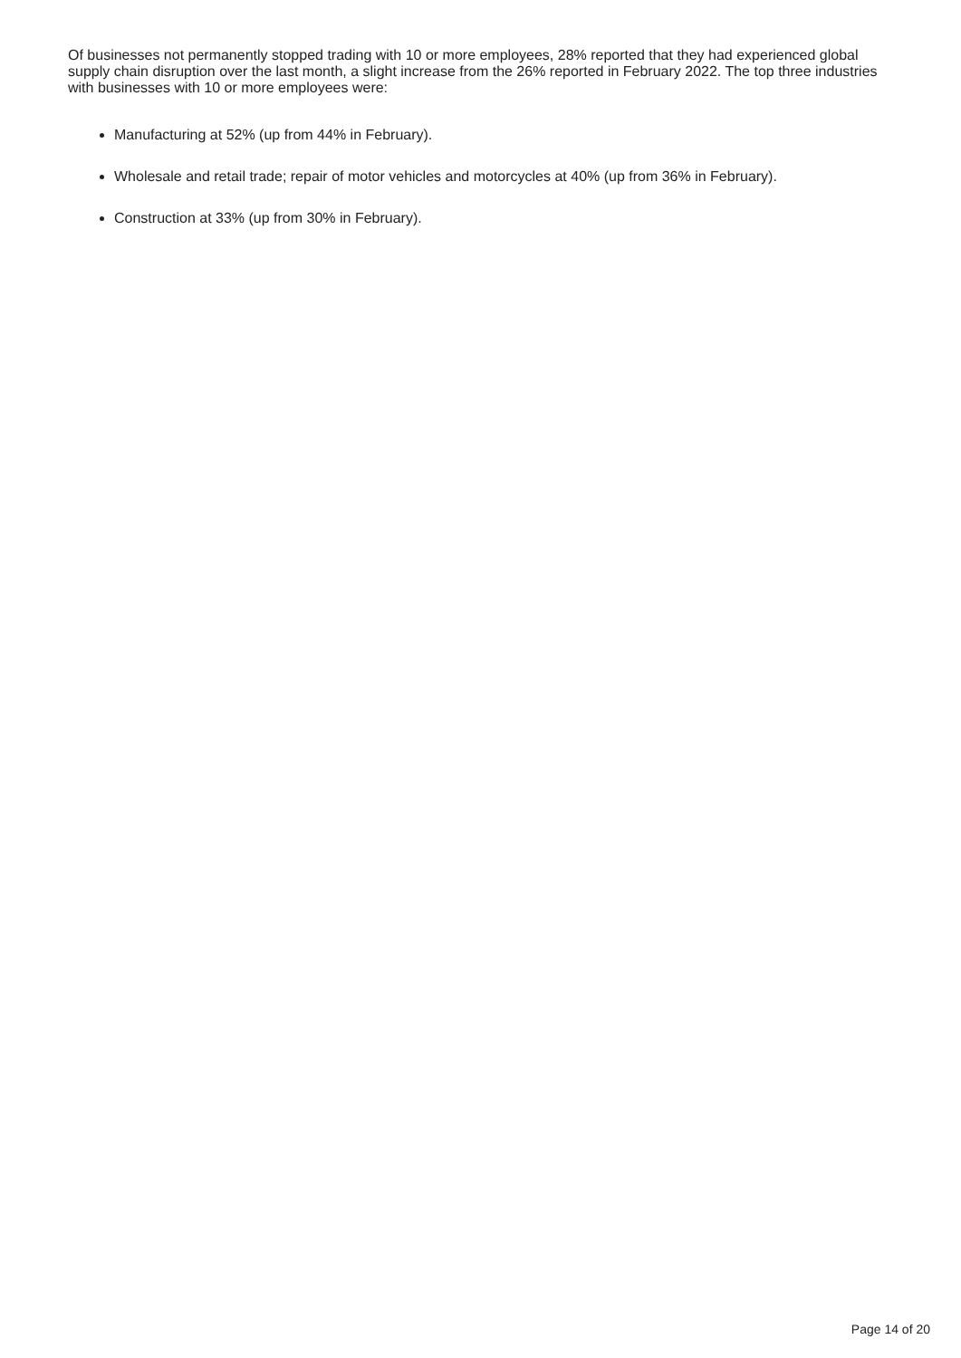Of businesses not permanently stopped trading with 10 or more employees, 28% reported that they had experienced global supply chain disruption over the last month, a slight increase from the 26% reported in February 2022. The top three industries with businesses with 10 or more employees were:
Manufacturing at 52% (up from 44% in February).
Wholesale and retail trade; repair of motor vehicles and motorcycles at 40% (up from 36% in February).
Construction at 33% (up from 30% in February).
Page 14 of 20